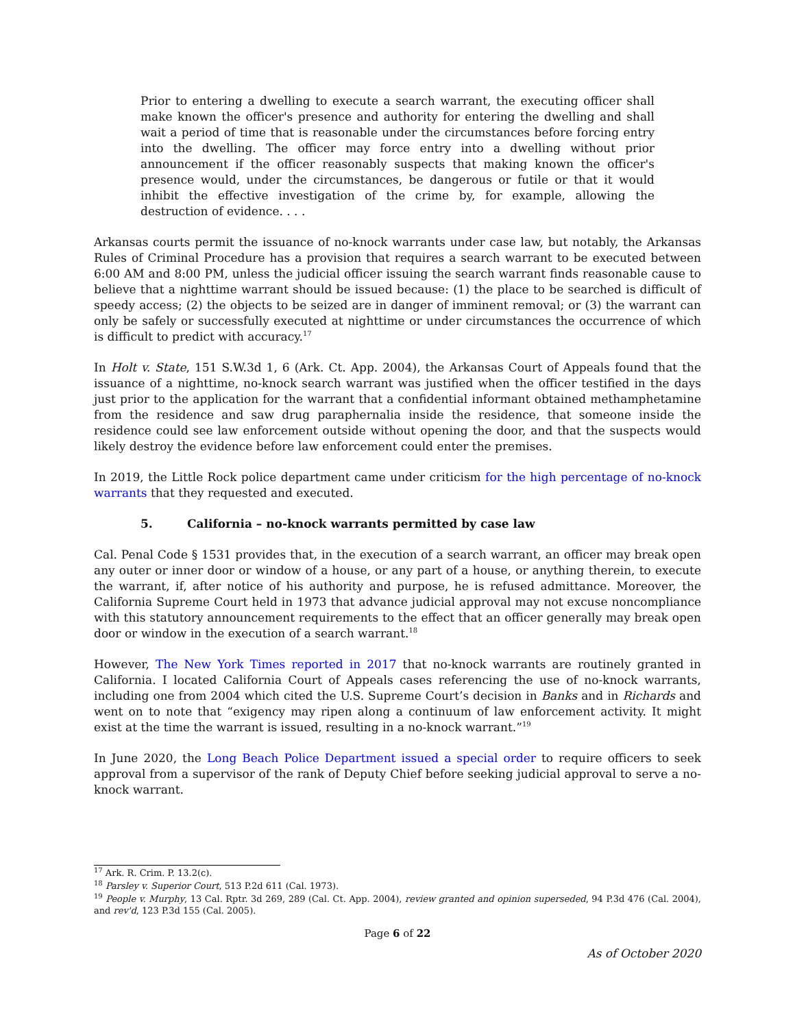Prior to entering a dwelling to execute a search warrant, the executing officer shall make known the officer's presence and authority for entering the dwelling and shall wait a period of time that is reasonable under the circumstances before forcing entry into the dwelling. The officer may force entry into a dwelling without prior announcement if the officer reasonably suspects that making known the officer's presence would, under the circumstances, be dangerous or futile or that it would inhibit the effective investigation of the crime by, for example, allowing the destruction of evidence. . . .
Arkansas courts permit the issuance of no-knock warrants under case law, but notably, the Arkansas Rules of Criminal Procedure has a provision that requires a search warrant to be executed between 6:00 AM and 8:00 PM, unless the judicial officer issuing the search warrant finds reasonable cause to believe that a nighttime warrant should be issued because: (1) the place to be searched is difficult of speedy access; (2) the objects to be seized are in danger of imminent removal; or (3) the warrant can only be safely or successfully executed at nighttime or under circumstances the occurrence of which is difficult to predict with accuracy.<sup>17</sup>
In Holt v. State, 151 S.W.3d 1, 6 (Ark. Ct. App. 2004), the Arkansas Court of Appeals found that the issuance of a nighttime, no-knock search warrant was justified when the officer testified in the days just prior to the application for the warrant that a confidential informant obtained methamphetamine from the residence and saw drug paraphernalia inside the residence, that someone inside the residence could see law enforcement outside without opening the door, and that the suspects would likely destroy the evidence before law enforcement could enter the premises.
In 2019, the Little Rock police department came under criticism for the high percentage of no-knock warrants that they requested and executed.
5. California – no-knock warrants permitted by case law
Cal. Penal Code § 1531 provides that, in the execution of a search warrant, an officer may break open any outer or inner door or window of a house, or any part of a house, or anything therein, to execute the warrant, if, after notice of his authority and purpose, he is refused admittance. Moreover, the California Supreme Court held in 1973 that advance judicial approval may not excuse noncompliance with this statutory announcement requirements to the effect that an officer generally may break open door or window in the execution of a search warrant.<sup>18</sup>
However, The New York Times reported in 2017 that no-knock warrants are routinely granted in California. I located California Court of Appeals cases referencing the use of no-knock warrants, including one from 2004 which cited the U.S. Supreme Court’s decision in Banks and in Richards and went on to note that “exigency may ripen along a continuum of law enforcement activity. It might exist at the time the warrant is issued, resulting in a no-knock warrant.”<sup>19</sup>
In June 2020, the Long Beach Police Department issued a special order to require officers to seek approval from a supervisor of the rank of Deputy Chief before seeking judicial approval to serve a no-knock warrant.
<sup>17</sup> Ark. R. Crim. P. 13.2(c).
<sup>18</sup> Parsley v. Superior Court, 513 P.2d 611 (Cal. 1973).
<sup>19</sup> People v. Murphy, 13 Cal. Rptr. 3d 269, 289 (Cal. Ct. App. 2004), review granted and opinion superseded, 94 P.3d 476 (Cal. 2004), and rev'd, 123 P.3d 155 (Cal. 2005).
Page 6 of 22
As of October 2020